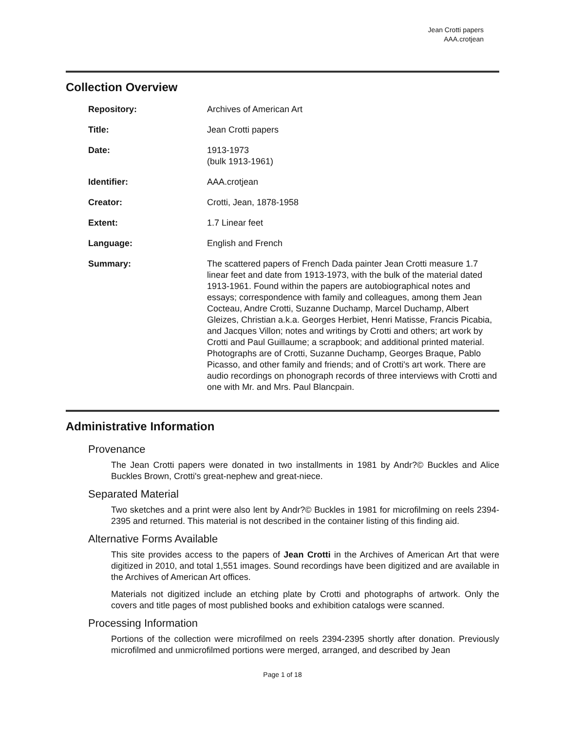Jean Crotti papers
AAA.crotjean
Collection Overview
| Repository: | Archives of American Art |
| Title: | Jean Crotti papers |
| Date: | 1913-1973 (bulk 1913-1961) |
| Identifier: | AAA.crotjean |
| Creator: | Crotti, Jean, 1878-1958 |
| Extent: | 1.7 Linear feet |
| Language: | English and French |
| Summary: | The scattered papers of French Dada painter Jean Crotti measure 1.7 linear feet and date from 1913-1973, with the bulk of the material dated 1913-1961. Found within the papers are autobiographical notes and essays; correspondence with family and colleagues, among them Jean Cocteau, Andre Crotti, Suzanne Duchamp, Marcel Duchamp, Albert Gleizes, Christian a.k.a. Georges Herbiet, Henri Matisse, Francis Picabia, and Jacques Villon; notes and writings by Crotti and others; art work by Crotti and Paul Guillaume; a scrapbook; and additional printed material. Photographs are of Crotti, Suzanne Duchamp, Georges Braque, Pablo Picasso, and other family and friends; and of Crotti's art work. There are audio recordings on phonograph records of three interviews with Crotti and one with Mr. and Mrs. Paul Blancpain. |
Administrative Information
Provenance
The Jean Crotti papers were donated in two installments in 1981 by Andr?© Buckles and Alice Buckles Brown, Crotti's great-nephew and great-niece.
Separated Material
Two sketches and a print were also lent by Andr?© Buckles in 1981 for microfilming on reels 2394-2395 and returned. This material is not described in the container listing of this finding aid.
Alternative Forms Available
This site provides access to the papers of Jean Crotti in the Archives of American Art that were digitized in 2010, and total 1,551 images. Sound recordings have been digitized and are available in the Archives of American Art offices.
Materials not digitized include an etching plate by Crotti and photographs of artwork. Only the covers and title pages of most published books and exhibition catalogs were scanned.
Processing Information
Portions of the collection were microfilmed on reels 2394-2395 shortly after donation. Previously microfilmed and unmicrofilmed portions were merged, arranged, and described by Jean
Page 1 of 18